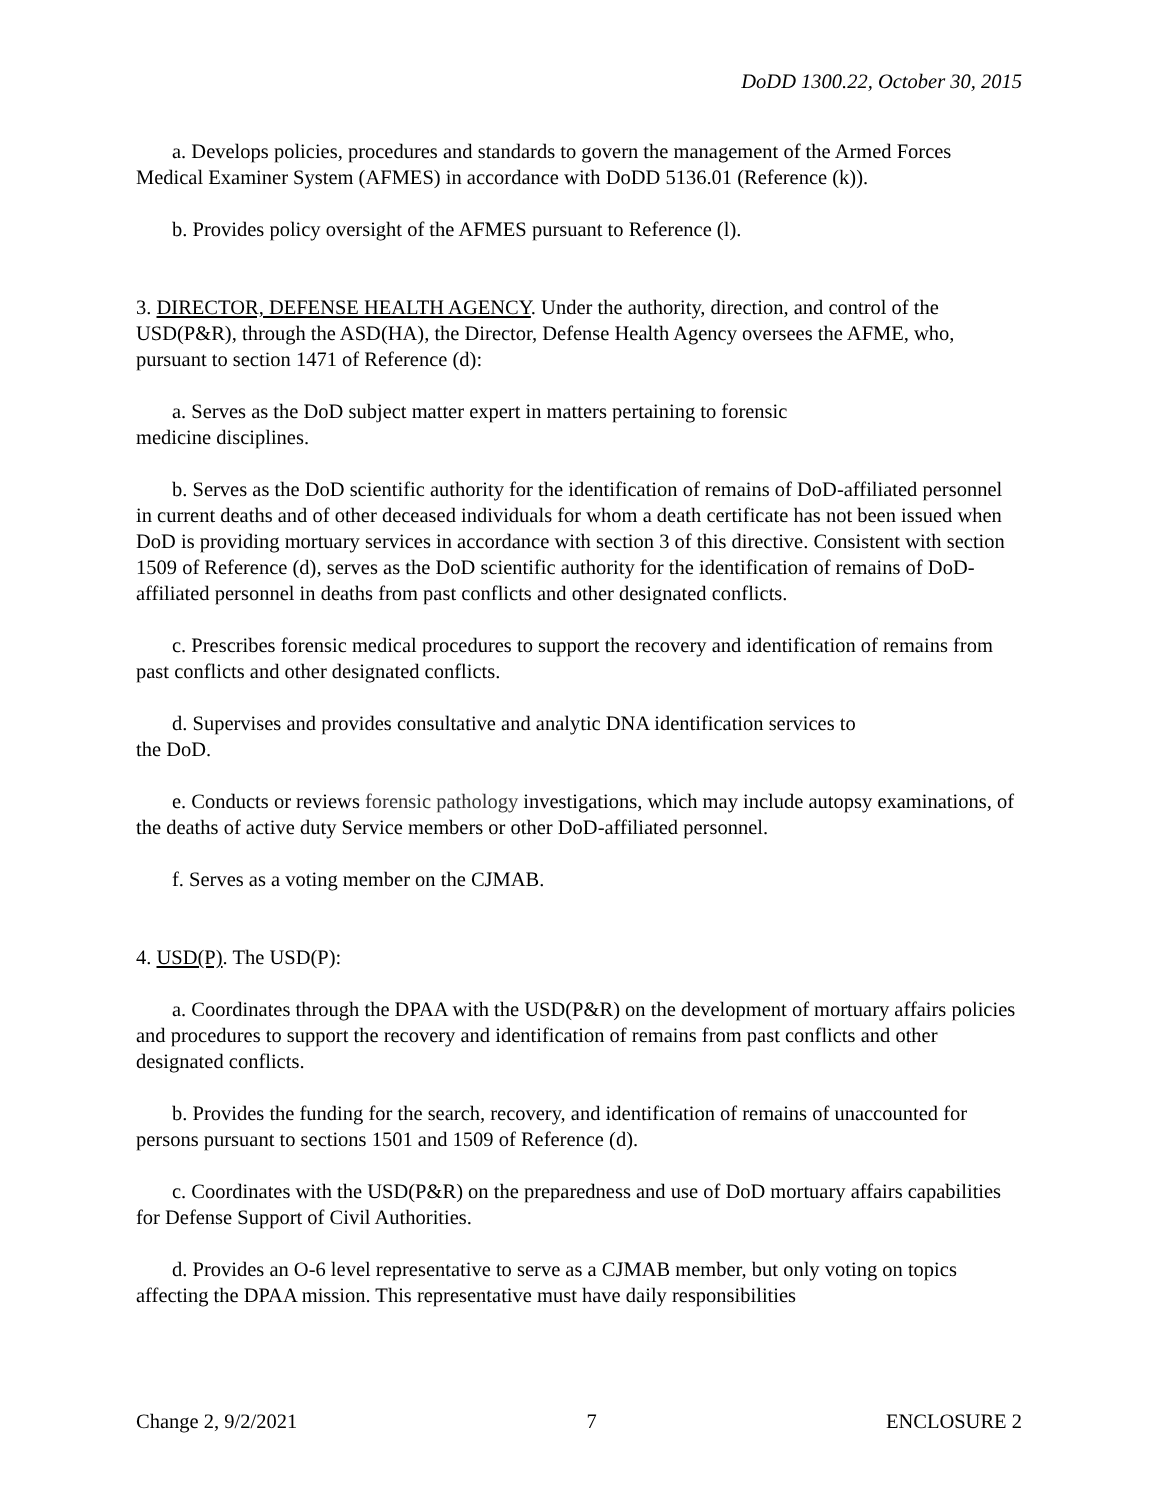DoDD 1300.22, October 30, 2015
a. Develops policies, procedures and standards to govern the management of the Armed Forces Medical Examiner System (AFMES) in accordance with DoDD 5136.01 (Reference (k)).
b. Provides policy oversight of the AFMES pursuant to Reference (l).
3. DIRECTOR, DEFENSE HEALTH AGENCY. Under the authority, direction, and control of the USD(P&R), through the ASD(HA), the Director, Defense Health Agency oversees the AFME, who, pursuant to section 1471 of Reference (d):
a. Serves as the DoD subject matter expert in matters pertaining to forensic
medicine disciplines.
b. Serves as the DoD scientific authority for the identification of remains of DoD-affiliated personnel in current deaths and of other deceased individuals for whom a death certificate has not been issued when DoD is providing mortuary services in accordance with section 3 of this directive. Consistent with section 1509 of Reference (d), serves as the DoD scientific authority for the identification of remains of DoD-affiliated personnel in deaths from past conflicts and other designated conflicts.
c. Prescribes forensic medical procedures to support the recovery and identification of remains from past conflicts and other designated conflicts.
d. Supervises and provides consultative and analytic DNA identification services to
the DoD.
e. Conducts or reviews forensic pathology investigations, which may include autopsy examinations, of the deaths of active duty Service members or other DoD-affiliated personnel.
f. Serves as a voting member on the CJMAB.
4. USD(P). The USD(P):
a. Coordinates through the DPAA with the USD(P&R) on the development of mortuary affairs policies and procedures to support the recovery and identification of remains from past conflicts and other designated conflicts.
b. Provides the funding for the search, recovery, and identification of remains of unaccounted for persons pursuant to sections 1501 and 1509 of Reference (d).
c. Coordinates with the USD(P&R) on the preparedness and use of DoD mortuary affairs capabilities for Defense Support of Civil Authorities.
d. Provides an O-6 level representative to serve as a CJMAB member, but only voting on topics affecting the DPAA mission. This representative must have daily responsibilities
Change 2, 9/2/2021 7 ENCLOSURE 2